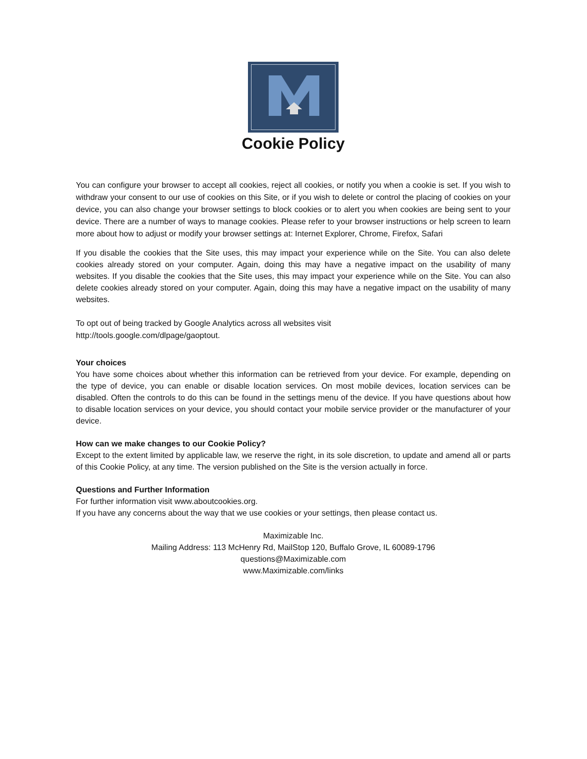Cookie Policy
You can configure your browser to accept all cookies, reject all cookies, or notify you when a cookie is set. If you wish to withdraw your consent to our use of cookies on this Site, or if you wish to delete or control the placing of cookies on your device, you can also change your browser settings to block cookies or to alert you when cookies are being sent to your device. There are a number of ways to manage cookies. Please refer to your browser instructions or help screen to learn more about how to adjust or modify your browser settings at: Internet Explorer, Chrome, Firefox, Safari
If you disable the cookies that the Site uses, this may impact your experience while on the Site. You can also delete cookies already stored on your computer. Again, doing this may have a negative impact on the usability of many websites. If you disable the cookies that the Site uses, this may impact your experience while on the Site. You can also delete cookies already stored on your computer. Again, doing this may have a negative impact on the usability of many websites.
To opt out of being tracked by Google Analytics across all websites visit
http://tools.google.com/dlpage/gaoptout.
Your choices
You have some choices about whether this information can be retrieved from your device. For example, depending on the type of device, you can enable or disable location services. On most mobile devices, location services can be disabled. Often the controls to do this can be found in the settings menu of the device. If you have questions about how to disable location services on your device, you should contact your mobile service provider or the manufacturer of your device.
How can we make changes to our Cookie Policy?
Except to the extent limited by applicable law, we reserve the right, in its sole discretion, to update and amend all or parts of this Cookie Policy, at any time. The version published on the Site is the version actually in force.
Questions and Further Information
For further information visit www.aboutcookies.org.
If you have any concerns about the way that we use cookies or your settings, then please contact us.
Maximizable Inc.
Mailing Address: 113 McHenry Rd, MailStop 120, Buffalo Grove, IL 60089-1796
questions@Maximizable.com
www.Maximizable.com/links